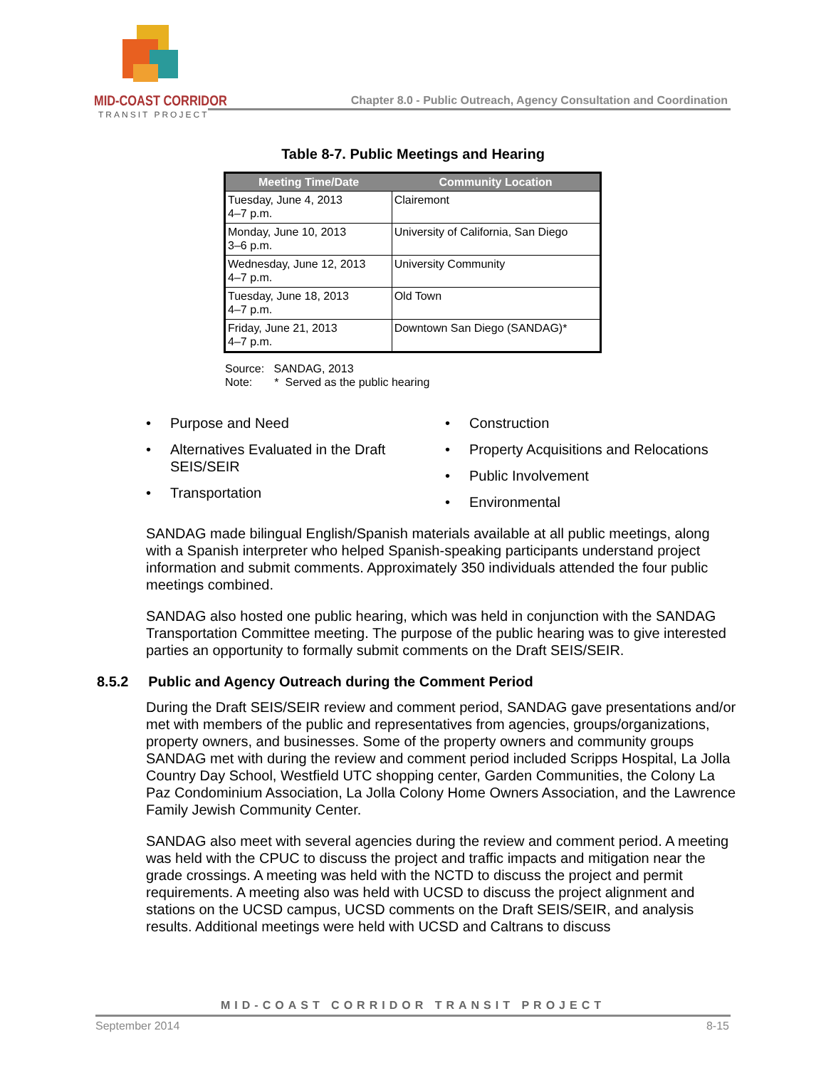MID-COAST CORRIDOR
TRANSIT PROJECT
Chapter 8.0 - Public Outreach, Agency Consultation and Coordination
Table 8-7. Public Meetings and Hearing
| Meeting Time/Date | Community Location |
| --- | --- |
| Tuesday, June 4, 2013 4–7 p.m. | Clairemont |
| Monday, June 10, 2013 3–6 p.m. | University of California, San Diego |
| Wednesday, June 12, 2013 4–7 p.m. | University Community |
| Tuesday, June 18, 2013 4–7 p.m. | Old Town |
| Friday, June 21, 2013 4–7 p.m. | Downtown San Diego (SANDAG)* |
Source: SANDAG, 2013
Note: * Served as the public hearing
• Purpose and Need
• Alternatives Evaluated in the Draft SEIS/SEIR
• Transportation
• Construction
• Property Acquisitions and Relocations
• Public Involvement
• Environmental
SANDAG made bilingual English/Spanish materials available at all public meetings, along with a Spanish interpreter who helped Spanish-speaking participants understand project information and submit comments. Approximately 350 individuals attended the four public meetings combined.
SANDAG also hosted one public hearing, which was held in conjunction with the SANDAG Transportation Committee meeting. The purpose of the public hearing was to give interested parties an opportunity to formally submit comments on the Draft SEIS/SEIR.
8.5.2 Public and Agency Outreach during the Comment Period
During the Draft SEIS/SEIR review and comment period, SANDAG gave presentations and/or met with members of the public and representatives from agencies, groups/organizations, property owners, and businesses. Some of the property owners and community groups SANDAG met with during the review and comment period included Scripps Hospital, La Jolla Country Day School, Westfield UTC shopping center, Garden Communities, the Colony La Paz Condominium Association, La Jolla Colony Home Owners Association, and the Lawrence Family Jewish Community Center.
SANDAG also meet with several agencies during the review and comment period. A meeting was held with the CPUC to discuss the project and traffic impacts and mitigation near the grade crossings. A meeting was held with the NCTD to discuss the project and permit requirements. A meeting also was held with UCSD to discuss the project alignment and stations on the UCSD campus, UCSD comments on the Draft SEIS/SEIR, and analysis results. Additional meetings were held with UCSD and Caltrans to discuss
MID-COAST CORRIDOR TRANSIT PROJECT
September 2014 8-15